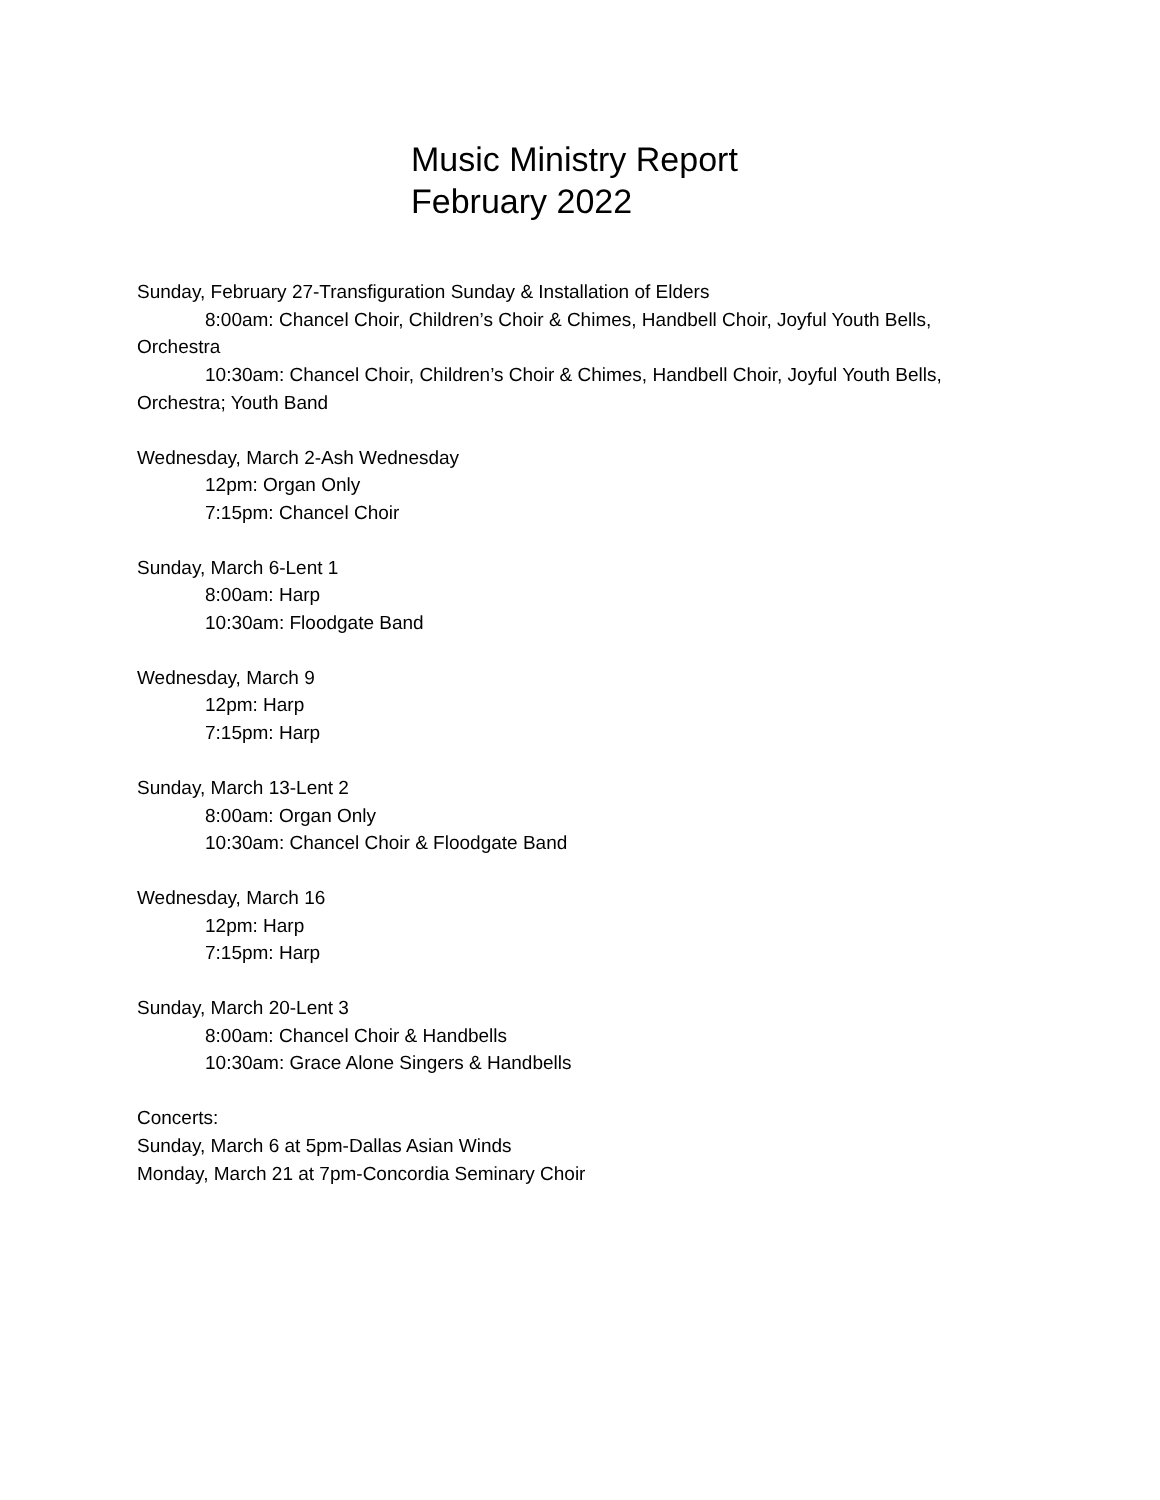Music Ministry Report
February 2022
Sunday, February 27-Transfiguration Sunday & Installation of Elders
8:00am: Chancel Choir, Children’s Choir & Chimes, Handbell Choir, Joyful Youth Bells,
Orchestra
10:30am: Chancel Choir, Children’s Choir & Chimes, Handbell Choir, Joyful Youth Bells,
Orchestra; Youth Band
Wednesday, March 2-Ash Wednesday
12pm: Organ Only
7:15pm: Chancel Choir
Sunday, March 6-Lent 1
8:00am: Harp
10:30am: Floodgate Band
Wednesday, March 9
12pm: Harp
7:15pm: Harp
Sunday, March 13-Lent 2
8:00am: Organ Only
10:30am: Chancel Choir & Floodgate Band
Wednesday, March 16
12pm: Harp
7:15pm: Harp
Sunday, March 20-Lent 3
8:00am: Chancel Choir & Handbells
10:30am: Grace Alone Singers & Handbells
Concerts:
Sunday, March 6 at 5pm-Dallas Asian Winds
Monday, March 21 at 7pm-Concordia Seminary Choir